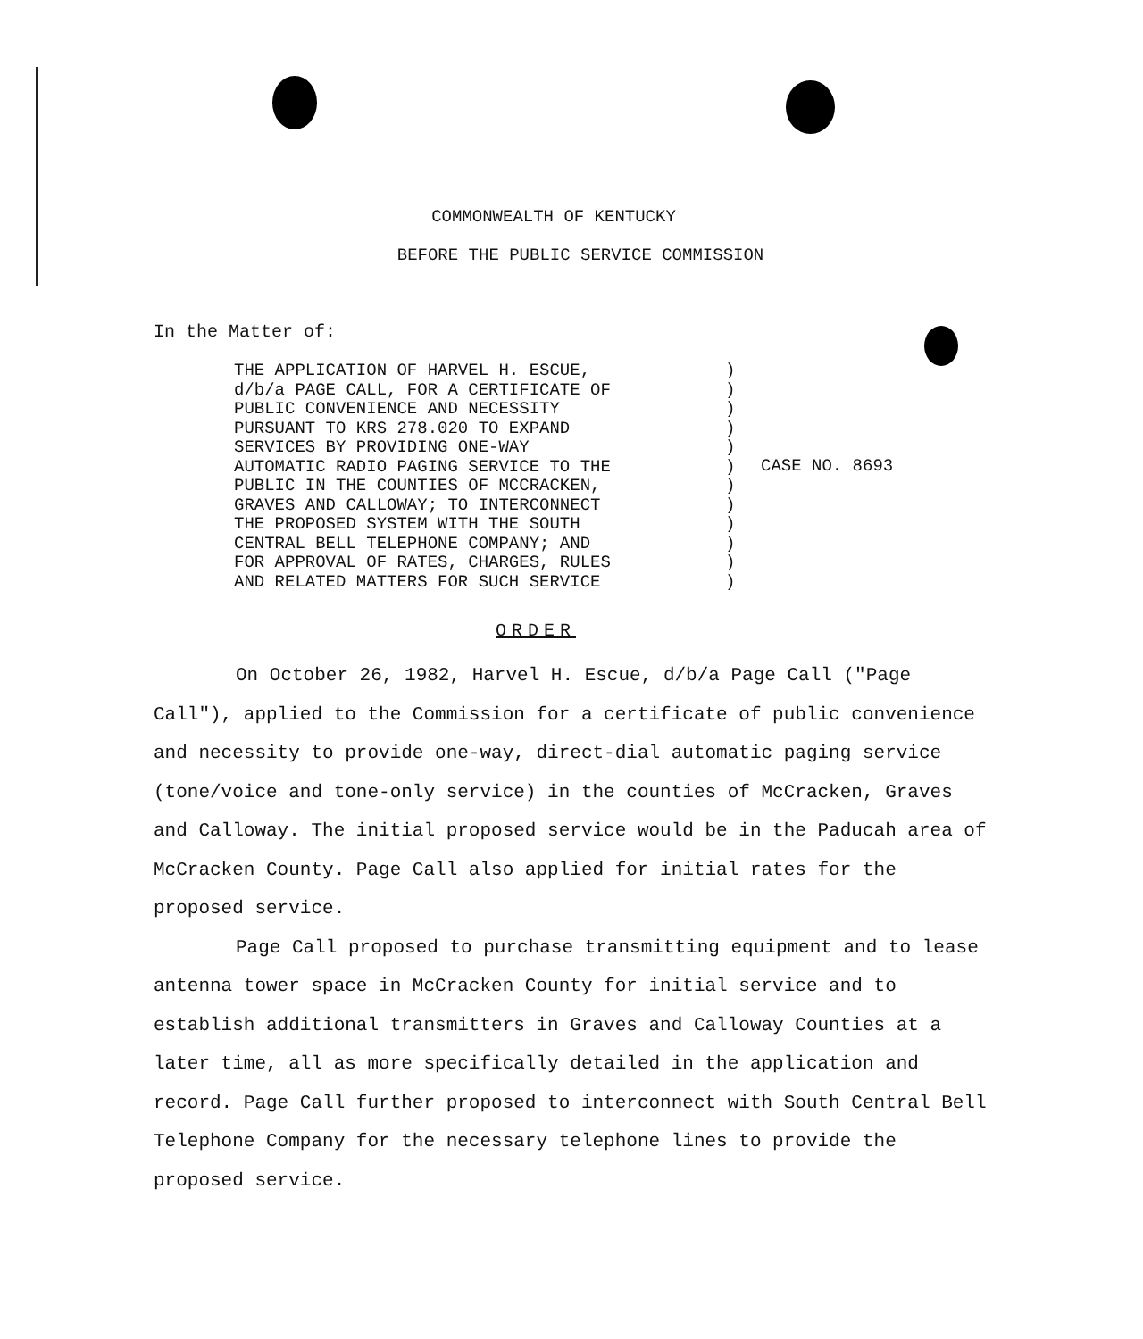COMMONWEALTH OF KENTUCKY
BEFORE THE PUBLIC SERVICE COMMISSION
In the Matter of:
THE APPLICATION OF HARVEL H. ESCUE,
d/b/a PAGE CALL, FOR A CERTIFICATE OF
PUBLIC CONVENIENCE AND NECESSITY
PURSUANT TO KRS 278.020 TO EXPAND
SERVICES BY PROVIDING ONE-WAY
AUTOMATIC RADIO PAGING SERVICE TO THE
PUBLIC IN THE COUNTIES OF MCCRACKEN,
GRAVES AND CALLOWAY; TO INTERCONNECT
THE PROPOSED SYSTEM WITH THE SOUTH
CENTRAL BELL TELEPHONE COMPANY; AND
FOR APPROVAL OF RATES, CHARGES, RULES
AND RELATED MATTERS FOR SUCH SERVICE
)
)
)
)
)
)
)
)
)
)
)
)
CASE NO. 8693
ORDER
On October 26, 1982, Harvel H. Escue, d/b/a Page Call ("Page Call"), applied to the Commission for a certificate of public convenience and necessity to provide one-way, direct-dial automatic paging service (tone/voice and tone-only service) in the counties of McCracken, Graves and Calloway. The initial proposed service would be in the Paducah area of McCracken County. Page Call also applied for initial rates for the proposed service.
Page Call proposed to purchase transmitting equipment and to lease antenna tower space in McCracken County for initial service and to establish additional transmitters in Graves and Calloway Counties at a later time, all as more specifically detailed in the application and record. Page Call further proposed to interconnect with South Central Bell Telephone Company for the necessary telephone lines to provide the proposed service.